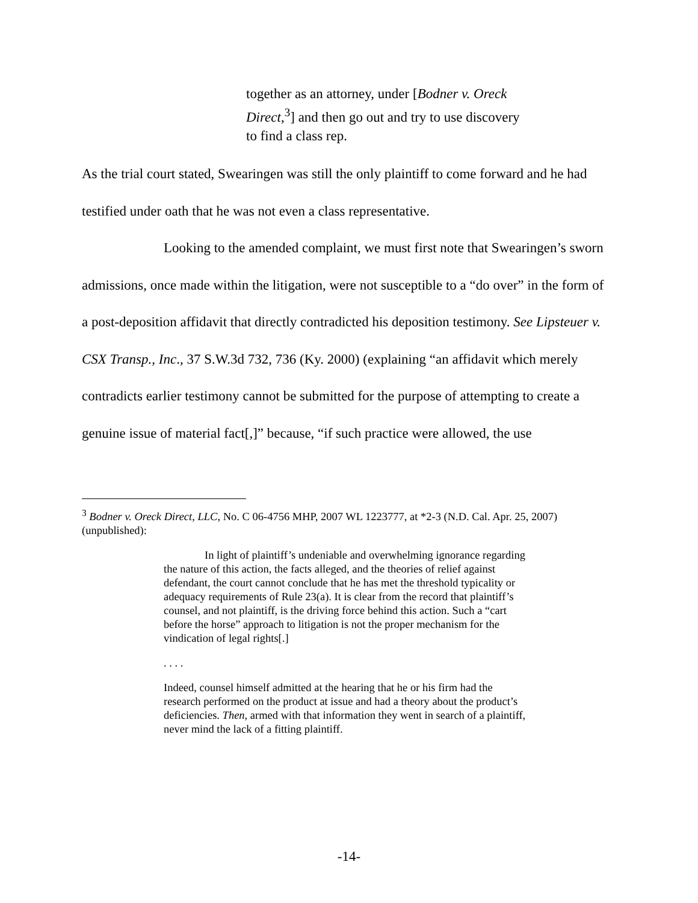together as an attorney, under [Bodner v. Oreck Direct,<sup>3</sup>] and then go out and try to use discovery to find a class rep.
As the trial court stated, Swearingen was still the only plaintiff to come forward and he had testified under oath that he was not even a class representative.
Looking to the amended complaint, we must first note that Swearingen’s sworn admissions, once made within the litigation, were not susceptible to a “do over” in the form of a post-deposition affidavit that directly contradicted his deposition testimony. See Lipsteuer v. CSX Transp., Inc., 37 S.W.3d 732, 736 (Ky. 2000) (explaining “an affidavit which merely contradicts earlier testimony cannot be submitted for the purpose of attempting to create a genuine issue of material fact[,]” because, “if such practice were allowed, the use
<sup>3</sup> Bodner v. Oreck Direct, LLC, No. C 06-4756 MHP, 2007 WL 1223777, at *2-3 (N.D. Cal. Apr. 25, 2007) (unpublished):
In light of plaintiff’s undeniable and overwhelming ignorance regarding the nature of this action, the facts alleged, and the theories of relief against defendant, the court cannot conclude that he has met the threshold typicality or adequacy requirements of Rule 23(a). It is clear from the record that plaintiff’s counsel, and not plaintiff, is the driving force behind this action. Such a “cart before the horse” approach to litigation is not the proper mechanism for the vindication of legal rights[.]
. . . .
Indeed, counsel himself admitted at the hearing that he or his firm had the research performed on the product at issue and had a theory about the product’s deficiencies. Then, armed with that information they went in search of a plaintiff, never mind the lack of a fitting plaintiff.
-14-